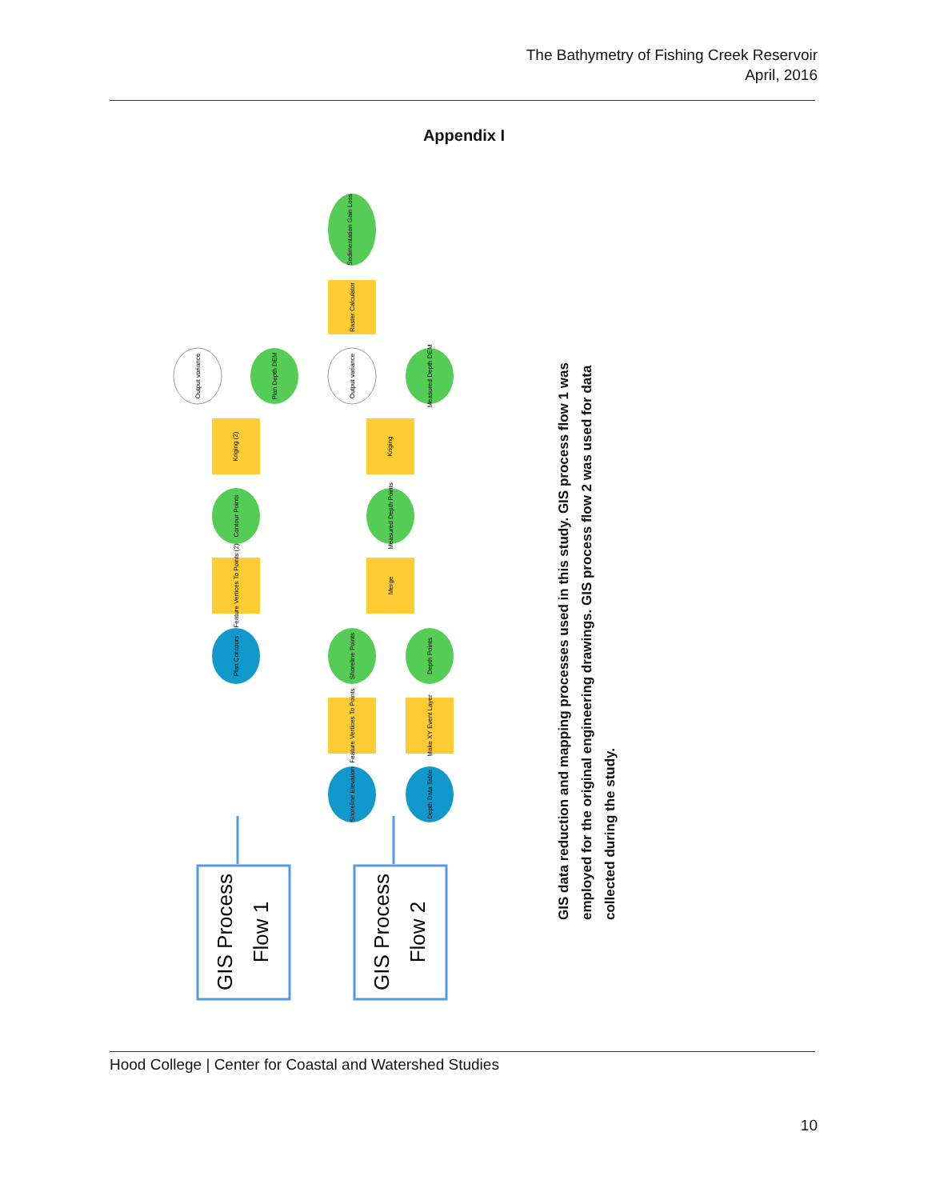The Bathymetry of Fishing Creek Reservoir
April, 2016
Appendix I
Sedimentation Gain Loss
Raster Calculator
Output variance
Plan Depth DEM
Output variance
Measured Depth DEM
Kriging (2)
Kriging
Contour Points
Measured Depth Points
Feature Vertices To Points (2)
Merge
Plan Contours
Shoreline Points
Depth Points
Feature Vertices To Points
Make XY Event Layer
Shoreline Elevation
Depth Data Table
GIS Process
Flow 1
GIS Process
Flow 2
GIS data reduction and mapping processes used in this study. GIS process flow 1 was employed for the original engineering drawings. GIS process flow 2 was used for data collected during the study.
Hood College | Center for Coastal and Watershed Studies
10